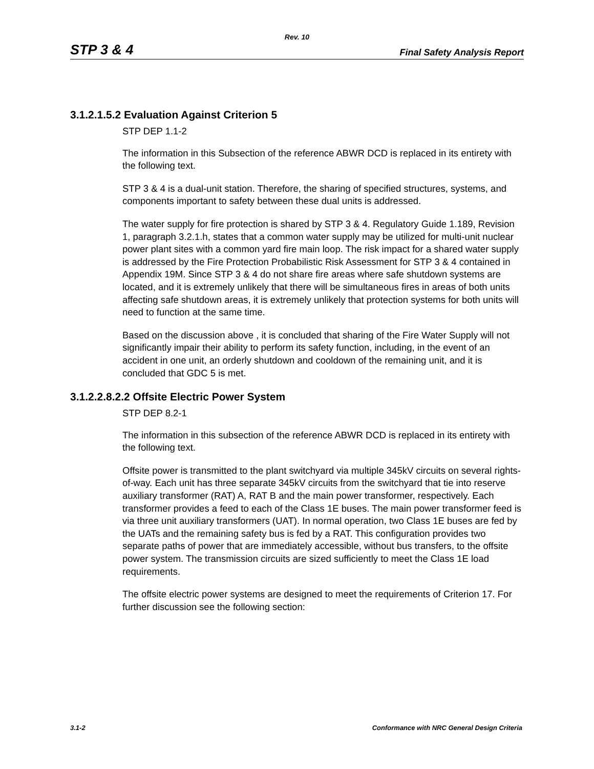Rev. 10
STP 3 & 4 Final Safety Analysis Report
3.1.2.1.5.2 Evaluation Against Criterion 5
STP DEP 1.1-2
The information in this Subsection of the reference ABWR DCD is replaced in its entirety with the following text.
STP 3 & 4 is a dual-unit station. Therefore, the sharing of specified structures, systems, and components important to safety between these dual units is addressed.
The water supply for fire protection is shared by STP 3 & 4. Regulatory Guide 1.189, Revision 1, paragraph 3.2.1.h, states that a common water supply may be utilized for multi-unit nuclear power plant sites with a common yard fire main loop. The risk impact for a shared water supply is addressed by the Fire Protection Probabilistic Risk Assessment for STP 3 & 4 contained in Appendix 19M. Since STP 3 & 4 do not share fire areas where safe shutdown systems are located, and it is extremely unlikely that there will be simultaneous fires in areas of both units affecting safe shutdown areas, it is extremely unlikely that protection systems for both units will need to function at the same time.
Based on the discussion above , it is concluded that sharing of the Fire Water Supply will not significantly impair their ability to perform its safety function, including, in the event of an accident in one unit, an orderly shutdown and cooldown of the remaining unit, and it is concluded that GDC 5 is met.
3.1.2.2.8.2.2 Offsite Electric Power System
STP DEP 8.2-1
The information in this subsection of the reference ABWR DCD is replaced in its entirety with the following text.
Offsite power is transmitted to the plant switchyard via multiple 345kV circuits on several rights-of-way. Each unit has three separate 345kV circuits from the switchyard that tie into reserve auxiliary transformer (RAT) A, RAT B and the main power transformer, respectively. Each transformer provides a feed to each of the Class 1E buses. The main power transformer feed is via three unit auxiliary transformers (UAT). In normal operation, two Class 1E buses are fed by the UATs and the remaining safety bus is fed by a RAT. This configuration provides two separate paths of power that are immediately accessible, without bus transfers, to the offsite power system. The transmission circuits are sized sufficiently to meet the Class 1E load requirements.
The offsite electric power systems are designed to meet the requirements of Criterion 17. For further discussion see the following section:
3.1-2 Conformance with NRC General Design Criteria